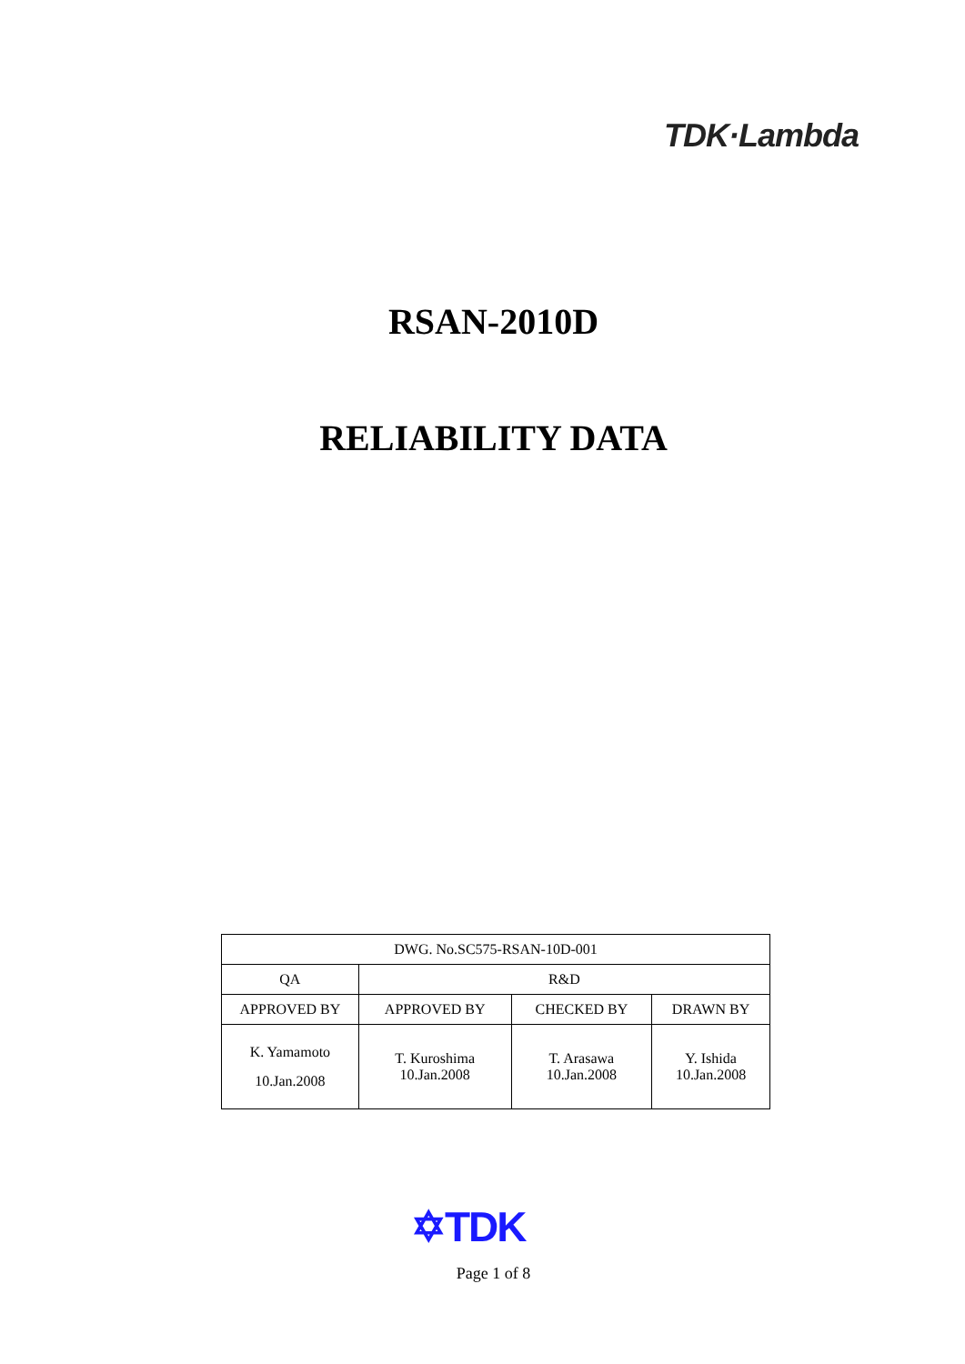TDK·Lambda
RSAN-2010D
RELIABILITY DATA
| DWG. No.SC575-RSAN-10D-001 | | | |
| QA | R&D | | |
| APPROVED BY | APPROVED BY | CHECKED BY | DRAWN BY |
| K. Yamamoto 10.Jan.2008 | T. Kuroshima 10.Jan.2008 | T. Arasawa 10.Jan.2008 | Y. Ishida 10.Jan.2008 |
✡TDK
Page 1 of 8